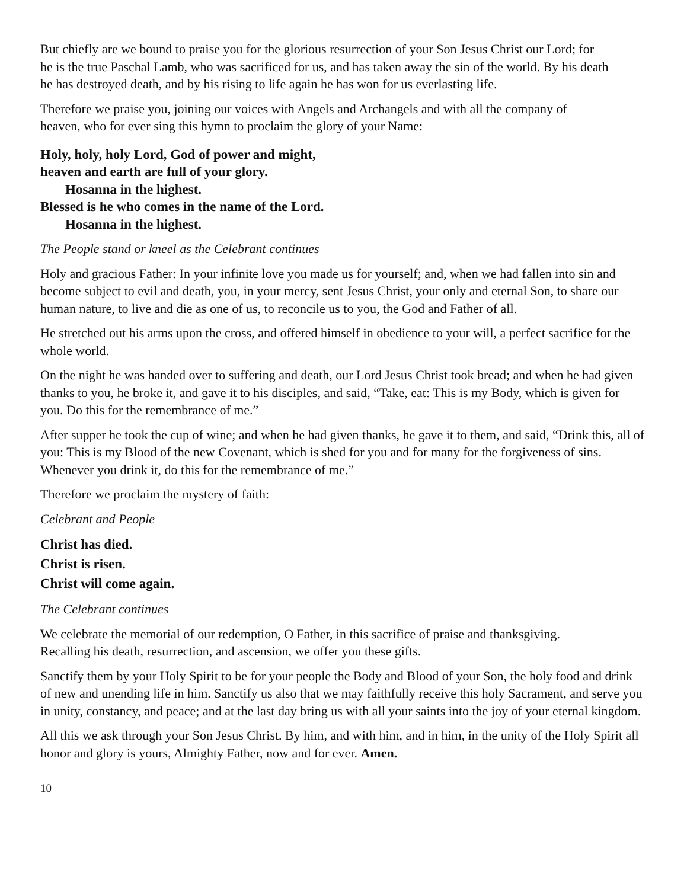But chiefly are we bound to praise you for the glorious resurrection of your Son Jesus Christ our Lord; for he is the true Paschal Lamb, who was sacrificed for us, and has taken away the sin of the world. By his death he has destroyed death, and by his rising to life again he has won for us everlasting life.
Therefore we praise you, joining our voices with Angels and Archangels and with all the company of heaven, who for ever sing this hymn to proclaim the glory of your Name:
Holy, holy, holy Lord, God of power and might,
heaven and earth are full of your glory.
Hosanna in the highest.
Blessed is he who comes in the name of the Lord.
Hosanna in the highest.
The People stand or kneel as the Celebrant continues
Holy and gracious Father: In your infinite love you made us for yourself; and, when we had fallen into sin and become subject to evil and death, you, in your mercy, sent Jesus Christ, your only and eternal Son, to share our human nature, to live and die as one of us, to reconcile us to you, the God and Father of all.
He stretched out his arms upon the cross, and offered himself in obedience to your will, a perfect sacrifice for the whole world.
On the night he was handed over to suffering and death, our Lord Jesus Christ took bread; and when he had given thanks to you, he broke it, and gave it to his disciples, and said, “Take, eat: This is my Body, which is given for you. Do this for the remembrance of me.”
After supper he took the cup of wine; and when he had given thanks, he gave it to them, and said, “Drink this, all of you: This is my Blood of the new Covenant, which is shed for you and for many for the forgiveness of sins. Whenever you drink it, do this for the remembrance of me.”
Therefore we proclaim the mystery of faith:
Celebrant and People
Christ has died.
Christ is risen.
Christ will come again.
The Celebrant continues
We celebrate the memorial of our redemption, O Father, in this sacrifice of praise and thanksgiving. Recalling his death, resurrection, and ascension, we offer you these gifts.
Sanctify them by your Holy Spirit to be for your people the Body and Blood of your Son, the holy food and drink of new and unending life in him. Sanctify us also that we may faithfully receive this holy Sacrament, and serve you in unity, constancy, and peace; and at the last day bring us with all your saints into the joy of your eternal kingdom.
All this we ask through your Son Jesus Christ. By him, and with him, and in him, in the unity of the Holy Spirit all honor and glory is yours, Almighty Father, now and for ever. Amen.
10